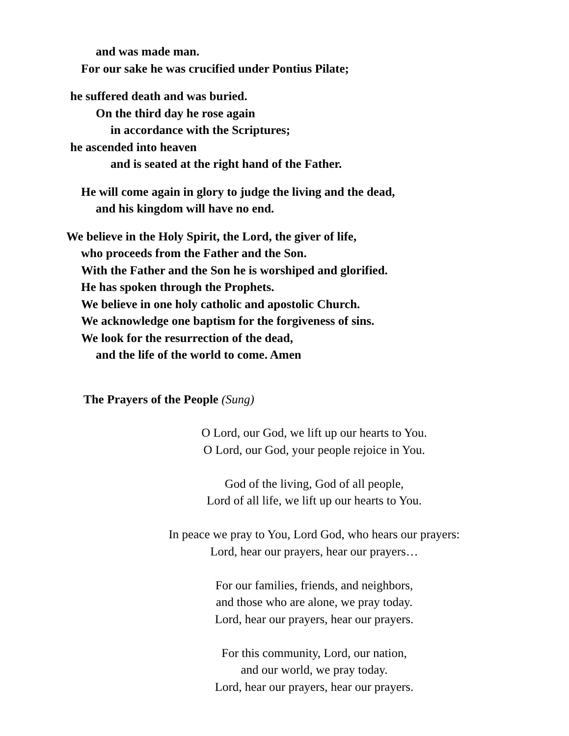and was made man.
For our sake he was crucified under Pontius Pilate;
he suffered death and was buried.
On the third day he rose again
in accordance with the Scriptures;
he ascended into heaven
and is seated at the right hand of the Father.
He will come again in glory to judge the living and the dead,
and his kingdom will have no end.
We believe in the Holy Spirit, the Lord, the giver of life,
who proceeds from the Father and the Son.
With the Father and the Son he is worshiped and glorified.
He has spoken through the Prophets.
We believe in one holy catholic and apostolic Church.
We acknowledge one baptism for the forgiveness of sins.
We look for the resurrection of the dead,
and the life of the world to come. Amen
The Prayers of the People (Sung)
O Lord, our God, we lift up our hearts to You.
O Lord, our God, your people rejoice in You.
God of the living, God of all people,
Lord of all life, we lift up our hearts to You.
In peace we pray to You, Lord God, who hears our prayers:
Lord, hear our prayers, hear our prayers…
For our families, friends, and neighbors,
and those who are alone, we pray today.
Lord, hear our prayers, hear our prayers.
For this community, Lord, our nation,
and our world, we pray today.
Lord, hear our prayers, hear our prayers.